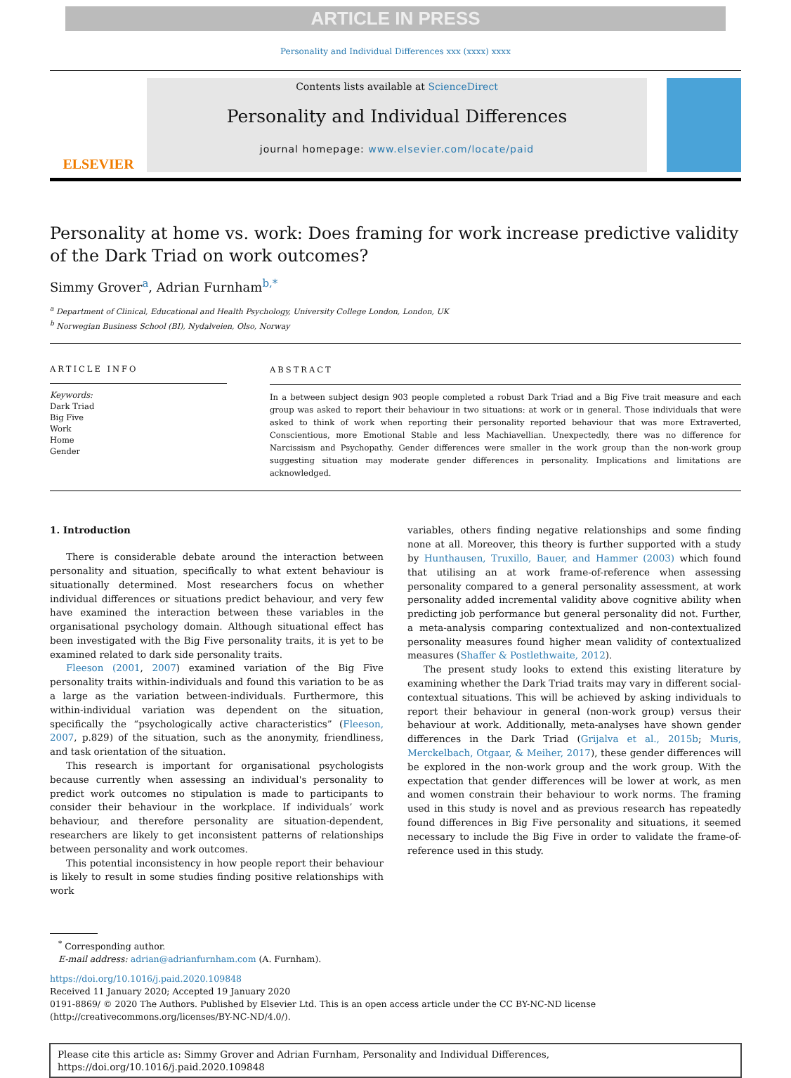ARTICLE IN PRESS
Personality and Individual Differences xxx (xxxx) xxxx
ELSEVIER
Contents lists available at ScienceDirect
Personality and Individual Differences
journal homepage: www.elsevier.com/locate/paid
Personality at home vs. work: Does framing for work increase predictive validity of the Dark Triad on work outcomes?
Simmy Grover<sup>a</sup>, Adrian Furnham<sup>b,*</sup>
<sup>a</sup> Department of Clinical, Educational and Health Psychology, University College London, London, UK
<sup>b</sup> Norwegian Business School (BI), Nydalveien, Olso, Norway
ARTICLE INFO
Keywords:
Dark Triad
Big Five
Work
Home
Gender
ABSTRACT
In a between subject design 903 people completed a robust Dark Triad and a Big Five trait measure and each group was asked to report their behaviour in two situations: at work or in general. Those individuals that were asked to think of work when reporting their personality reported behaviour that was more Extraverted, Conscientious, more Emotional Stable and less Machiavellian. Unexpectedly, there was no difference for Narcissism and Psychopathy. Gender differences were smaller in the work group than the non-work group suggesting situation may moderate gender differences in personality. Implications and limitations are acknowledged.
1. Introduction
There is considerable debate around the interaction between personality and situation, specifically to what extent behaviour is situationally determined. Most researchers focus on whether individual differences or situations predict behaviour, and very few have examined the interaction between these variables in the organisational psychology domain. Although situational effect has been investigated with the Big Five personality traits, it is yet to be examined related to dark side personality traits.
Fleeson (2001, 2007) examined variation of the Big Five personality traits within-individuals and found this variation to be as a large as the variation between-individuals. Furthermore, this within-individual variation was dependent on the situation, specifically the “psychologically active characteristics” (Fleeson, 2007, p.829) of the situation, such as the anonymity, friendliness, and task orientation of the situation.
This research is important for organisational psychologists because currently when assessing an individual's personality to predict work outcomes no stipulation is made to participants to consider their behaviour in the workplace. If individuals’ work behaviour, and therefore personality are situation-dependent, researchers are likely to get inconsistent patterns of relationships between personality and work outcomes.
This potential inconsistency in how people report their behaviour is likely to result in some studies finding positive relationships with work
variables, others finding negative relationships and some finding none at all. Moreover, this theory is further supported with a study by Hunthausen, Truxillo, Bauer, and Hammer (2003) which found that utilising an at work frame-of-reference when assessing personality compared to a general personality assessment, at work personality added incremental validity above cognitive ability when predicting job performance but general personality did not. Further, a meta-analysis comparing contextualized and non-contextualized personality measures found higher mean validity of contextualized measures (Shaffer & Postlethwaite, 2012).
The present study looks to extend this existing literature by examining whether the Dark Triad traits may vary in different social-contextual situations. This will be achieved by asking individuals to report their behaviour in general (non-work group) versus their behaviour at work. Additionally, meta-analyses have shown gender differences in the Dark Triad (Grijalva et al., 2015b; Muris, Merckelbach, Otgaar, & Meiher, 2017), these gender differences will be explored in the non-work group and the work group. With the expectation that gender differences will be lower at work, as men and women constrain their behaviour to work norms. The framing used in this study is novel and as previous research has repeatedly found differences in Big Five personality and situations, it seemed necessary to include the Big Five in order to validate the frame-of-reference used in this study.
<sup>*</sup> Corresponding author.
E-mail address: adrian@adrianfurnham.com (A. Furnham).
https://doi.org/10.1016/j.paid.2020.109848
Received 11 January 2020; Accepted 19 January 2020
0191-8869/ © 2020 The Authors. Published by Elsevier Ltd. This is an open access article under the CC BY-NC-ND license
(http://creativecommons.org/licenses/BY-NC-ND/4.0/).
Please cite this article as: Simmy Grover and Adrian Furnham, Personality and Individual Differences, https://doi.org/10.1016/j.paid.2020.109848